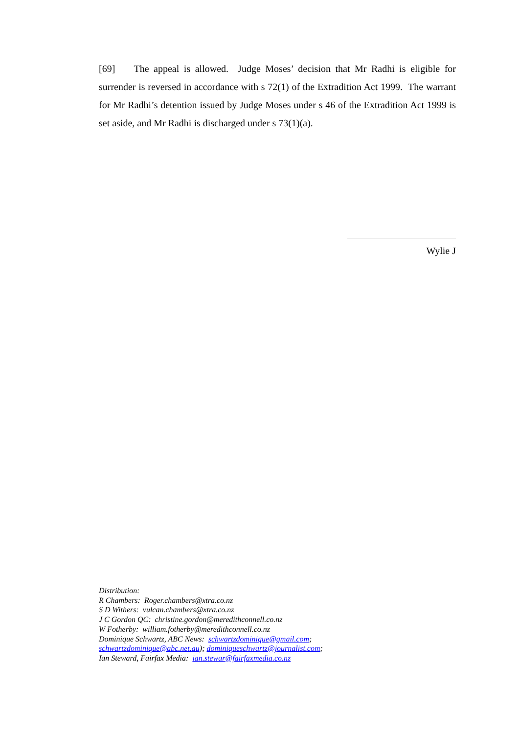[69] The appeal is allowed. Judge Moses’ decision that Mr Radhi is eligible for surrender is reversed in accordance with s 72(1) of the Extradition Act 1999. The warrant for Mr Radhi’s detention issued by Judge Moses under s 46 of the Extradition Act 1999 is set aside, and Mr Radhi is discharged under s 73(1)(a).
Wylie J
Distribution:
R Chambers: Roger.chambers@xtra.co.nz
S D Withers: vulcan.chambers@xtra.co.nz
J C Gordon QC: christine.gordon@meredithconnell.co.nz
W Fotherby: william.fotherby@meredithconnell.co.nz
Dominique Schwartz, ABC News: schwartzdominique@gmail.com;
schwartzdominique@abc.net.au); dominiqueschwartz@journalist.com;
Ian Steward, Fairfax Media: ian.stewar@fairfaxmedia.co.nz